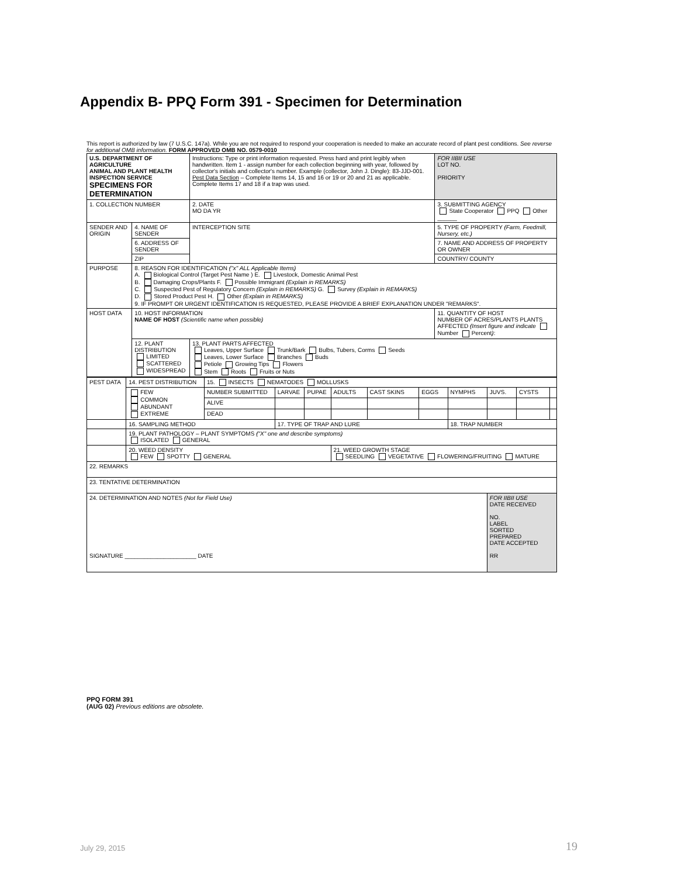Appendix B- PPQ Form 391 - Specimen for Determination
This report is authorized by law (7 U.S.C. 147a). While you are not required to respond your cooperation is needed to make an accurate record of plant pest conditions. See reverse for additional OMB information. FORM APPROVED OMB NO. 0579-0010
| U.S. DEPARTMENT OF AGRICULTURE ANIMAL AND PLANT HEALTH INSPECTION SERVICE SPECIMENS FOR DETERMINATION | | | Instructions: Type or print information requested. Press hard and print legibly when handwritten. Item 1 - assign number for each collection beginning with year, followed by collector's initials and collector's number. Example (collector, John J. Dingle): 83-JJD-001. Pest Data Section – Complete Items 14, 15 and 16 or 19 or 20 and 21 as applicable. Complete Items 17 and 18 if a trap was used. | | | FOR IIBII USE LOT NO. PRIORITY |
| 1. COLLECTION NUMBER | | | 2. DATE MO DA YR | | 3. SUBMITTING AGENCY State Cooperator PPQ Other ______ | |
| SENDER AND ORIGIN | 4. NAME OF SENDER | | | INTERCEPTION SITE | 5. TYPE OF PROPERTY (Farm, Feedmill, Nursery, etc.) | |
| | 6. ADDRESS OF SENDER | | | | 7. NAME AND ADDRESS OF PROPERTY OR OWNER | |
| | ZIP | | | | COUNTRY/ COUNTY | |
| PURPOSE | 8. REASON FOR IDENTIFICATION ("x" ALL Applicable Items) A. Biological Control (Target Pest Name ) E. Livestock, Domestic Animal Pest B. Damaging Crops/Plants F. Possible Immigrant (Explain in REMARKS) C. Suspected Pest of Regulatory Concern (Explain in REMARKS) G. Survey (Explain in REMARKS) D. Stored Product Pest H. Other (Explain in REMARKS) 9. IF PROMPT OR URGENT IDENTIFICATION IS REQUESTED, PLEASE PROVIDE A BRIEF EXPLANATION UNDER "REMARKS". | | | | | |
| HOST DATA | 10. HOST INFORMATION NAME OF HOST (Scientific name when possible) | | | | 11. QUANTITY OF HOST NUMBER OF ACRES/PLANTS PLANTS AFFECTED (Insert figure and indicate Number Percent ) : | |
| | 12. PLANT DISTRIBUTION LIMITED SCATTERED WIDESPREAD | 13. PLANT PARTS AFFECTED Leaves, Upper Surface Trunk/Bark Bulbs, Tubers, Corms Seeds Leaves, Lower Surface Branches Buds Petiole Growing Tips Flowers Stem Roots Fruits or Nuts | | | | |
| PEST DATA | 14. PEST DISTRIBUTION | 15. INSECTS NEMATODES MOLLUSKS | | | | | | | | | |
| | FEW COMMON ABUNDANT EXTREME | NUMBER SUBMITTED | LARVAE | PUPAE | ADULTS | CAST SKINS | EGGS | NYMPHS | JUVS. | CYSTS | |
| | | ALIVE | | | | | | | | | |
| | | DEAD | | | | | | | | | |
| | 16. SAMPLING METHOD | | 17. TYPE OF TRAP AND LURE | | | | | 18. TRAP NUMBER | | | |
| | 19. PLANT PATHOLOGY – PLANT SYMPTOMS ("X" one and describe symptoms) ISOLATED GENERAL | | | | | | | | | | |
| | 20. WEED DENSITY FEW SPOTTY GENERAL | | | | 21. WEED GROWTH STAGE SEEDLING VEGETATIVE FLOWERING/FRUITING MATURE | | | | | | |
| 22. REMARKS | | | | | | | | | | | |
| 23. TENTATIVE DETERMINATION | | | | | | | | | | | |
| 24. DETERMINATION AND NOTES (Not for Field Use) SIGNATURE ______________________ DATE | | | | | | | | | FOR IIBII USE DATE RECEIVED NO. LABEL SORTED PREPARED DATE ACCEPTED RR | | |
PPQ FORM 391
(AUG 02) Previous editions are obsolete.
July 29, 2015 19